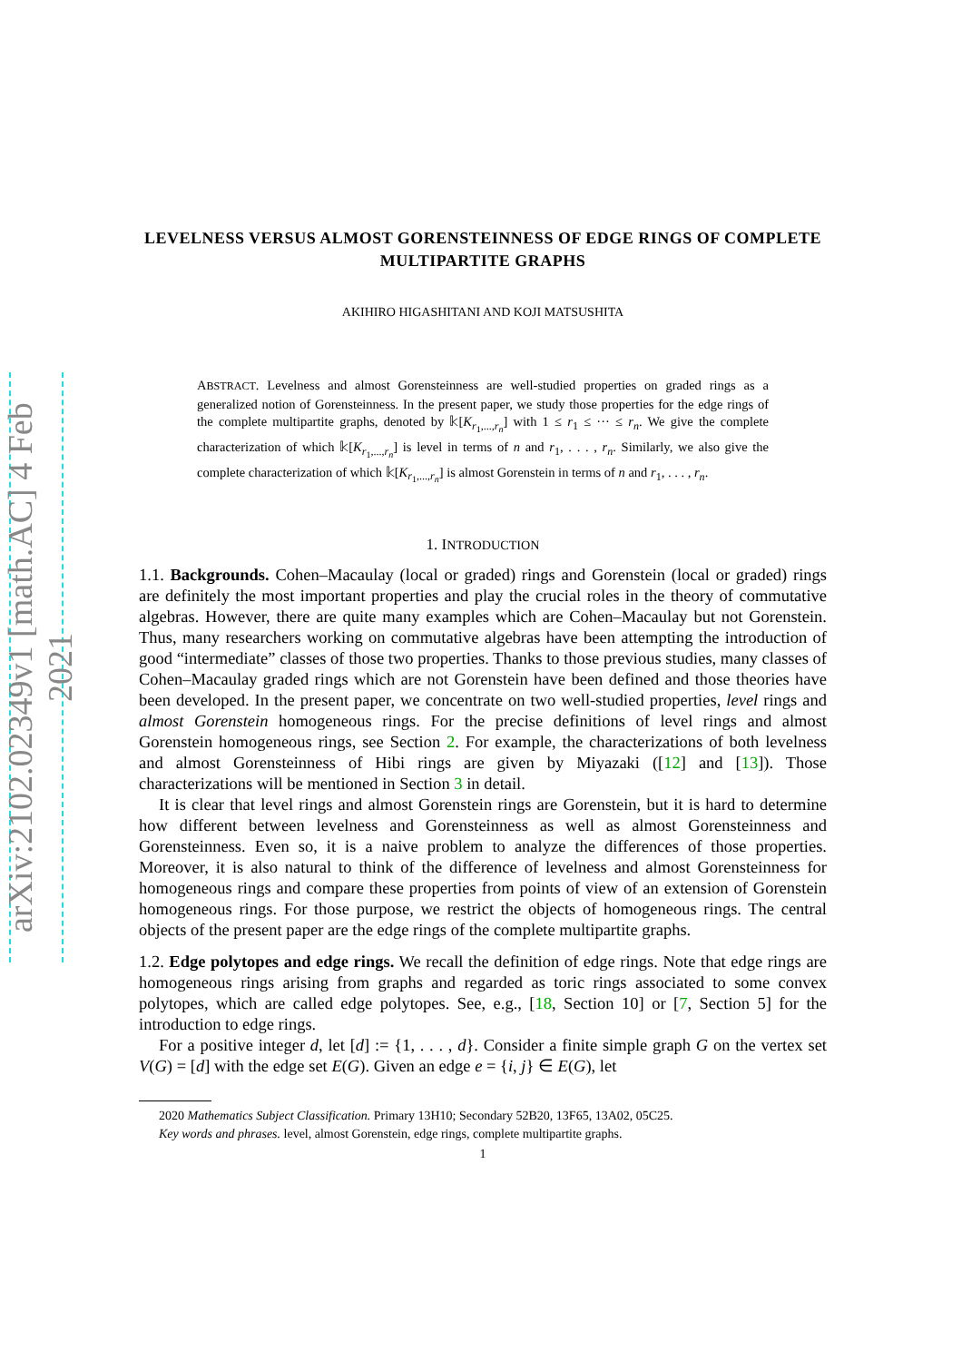arXiv:2102.02349v1 [math.AC] 4 Feb 2021
LEVELNESS VERSUS ALMOST GORENSTEINNESS OF EDGE RINGS OF COMPLETE MULTIPARTITE GRAPHS
AKIHIRO HIGASHITANI AND KOJI MATSUSHITA
ABSTRACT. Levelness and almost Gorensteinness are well-studied properties on graded rings as a generalized notion of Gorensteinness. In the present paper, we study those properties for the edge rings of the complete multipartite graphs, denoted by 𝕜[K<sub>r<sub>1</sub>,...,r<sub>n</sub></sub>] with 1 ≤ r<sub>1</sub> ≤ ··· ≤ r<sub>n</sub>. We give the complete characterization of which 𝕜[K<sub>r<sub>1</sub>,...,r<sub>n</sub></sub>] is level in terms of n and r<sub>1</sub>, . . . , r<sub>n</sub>. Similarly, we also give the complete characterization of which 𝕜[K<sub>r<sub>1</sub>,...,r<sub>n</sub></sub>] is almost Gorenstein in terms of n and r<sub>1</sub>, . . . , r<sub>n</sub>.
1. INTRODUCTION
1.1. Backgrounds. Cohen–Macaulay (local or graded) rings and Gorenstein (local or graded) rings are definitely the most important properties and play the crucial roles in the theory of commutative algebras. However, there are quite many examples which are Cohen–Macaulay but not Gorenstein. Thus, many researchers working on commutative algebras have been attempting the introduction of good “intermediate” classes of those two properties. Thanks to those previous studies, many classes of Cohen–Macaulay graded rings which are not Gorenstein have been defined and those theories have been developed. In the present paper, we concentrate on two well-studied properties, level rings and almost Gorenstein homogeneous rings. For the precise definitions of level rings and almost Gorenstein homogeneous rings, see Section 2. For example, the characterizations of both levelness and almost Gorensteinness of Hibi rings are given by Miyazaki ([12] and [13]). Those characterizations will be mentioned in Section 3 in detail.
It is clear that level rings and almost Gorenstein rings are Gorenstein, but it is hard to determine how different between levelness and Gorensteinness as well as almost Gorensteinness and Gorensteinness. Even so, it is a naive problem to analyze the differences of those properties. Moreover, it is also natural to think of the difference of levelness and almost Gorensteinness for homogeneous rings and compare these properties from points of view of an extension of Gorenstein homogeneous rings. For those purpose, we restrict the objects of homogeneous rings. The central objects of the present paper are the edge rings of the complete multipartite graphs.
1.2. Edge polytopes and edge rings. We recall the definition of edge rings. Note that edge rings are homogeneous rings arising from graphs and regarded as toric rings associated to some convex polytopes, which are called edge polytopes. See, e.g., [18, Section 10] or [7, Section 5] for the introduction to edge rings.
For a positive integer d, let [d] := {1, . . . , d}. Consider a finite simple graph G on the vertex set V(G) = [d] with the edge set E(G). Given an edge e = {i, j} ∈ E(G), let
2020 Mathematics Subject Classification. Primary 13H10; Secondary 52B20, 13F65, 13A02, 05C25.
Key words and phrases. level, almost Gorenstein, edge rings, complete multipartite graphs.
1